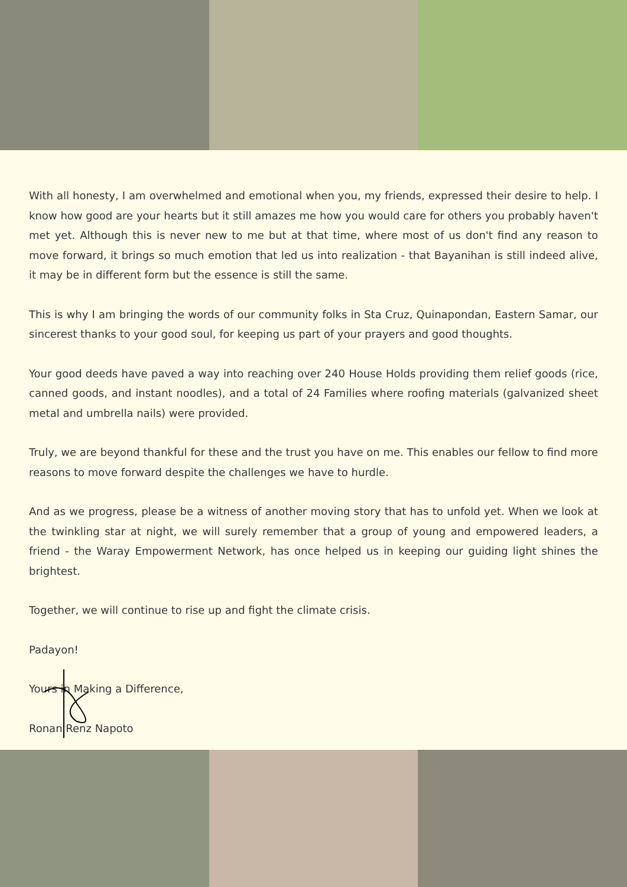With all honesty, I am overwhelmed and emotional when you, my friends, expressed their desire to help. I know how good are your hearts but it still amazes me how you would care for others you probably haven't met yet. Although this is never new to me but at that time, where most of us don't find any reason to move forward, it brings so much emotion that led us into realization - that Bayanihan is still indeed alive, it may be in different form but the essence is still the same.
This is why I am bringing the words of our community folks in Sta Cruz, Quinapondan, Eastern Samar, our sincerest thanks to your good soul, for keeping us part of your prayers and good thoughts.
Your good deeds have paved a way into reaching over 240 House Holds providing them relief goods (rice, canned goods, and instant noodles), and a total of 24 Families where roofing materials (galvanized sheet metal and umbrella nails) were provided.
Truly, we are beyond thankful for these and the trust you have on me. This enables our fellow to find more reasons to move forward despite the challenges we have to hurdle.
And as we progress, please be a witness of another moving story that has to unfold yet. When we look at the twinkling star at night, we will surely remember that a group of young and empowered leaders, a friend - the Waray Empowerment Network, has once helped us in keeping our guiding light shines the brightest.
Together, we will continue to rise up and fight the climate crisis.
Padayon!
Yours in Making a Difference,
Ronan Renz Napoto